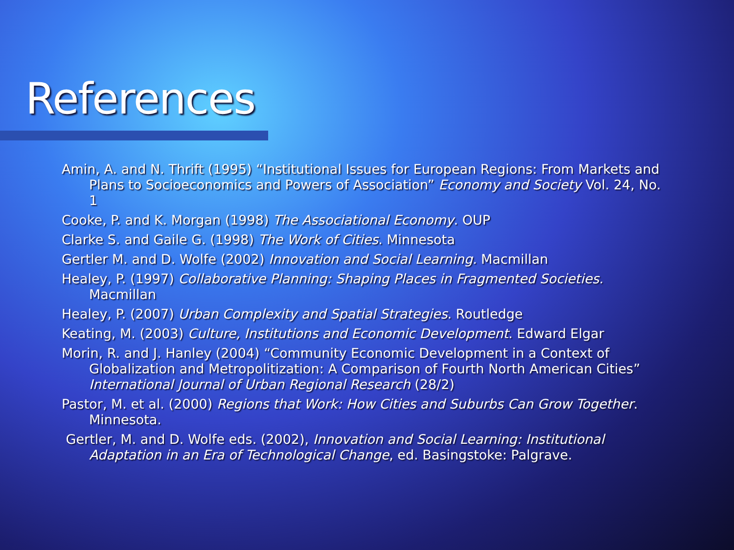References
Amin, A. and N. Thrift (1995) “Institutional Issues for European Regions: From Markets and Plans to Socioeconomics and Powers of Association” Economy and Society Vol. 24, No. 1
Cooke, P. and K. Morgan (1998) The Associational Economy. OUP
Clarke S. and Gaile G. (1998) The Work of Cities. Minnesota
Gertler M. and D. Wolfe (2002) Innovation and Social Learning. Macmillan
Healey, P. (1997) Collaborative Planning: Shaping Places in Fragmented Societies. Macmillan
Healey, P. (2007) Urban Complexity and Spatial Strategies. Routledge
Keating, M. (2003) Culture, Institutions and Economic Development. Edward Elgar
Morin, R. and J. Hanley (2004) “Community Economic Development in a Context of Globalization and Metropolitization: A Comparison of Fourth North American Cities” International Journal of Urban Regional Research (28/2)
Pastor, M. et al. (2000) Regions that Work: How Cities and Suburbs Can Grow Together. Minnesota.
Gertler, M. and D. Wolfe eds. (2002), Innovation and Social Learning: Institutional Adaptation in an Era of Technological Change, ed. Basingstoke: Palgrave.